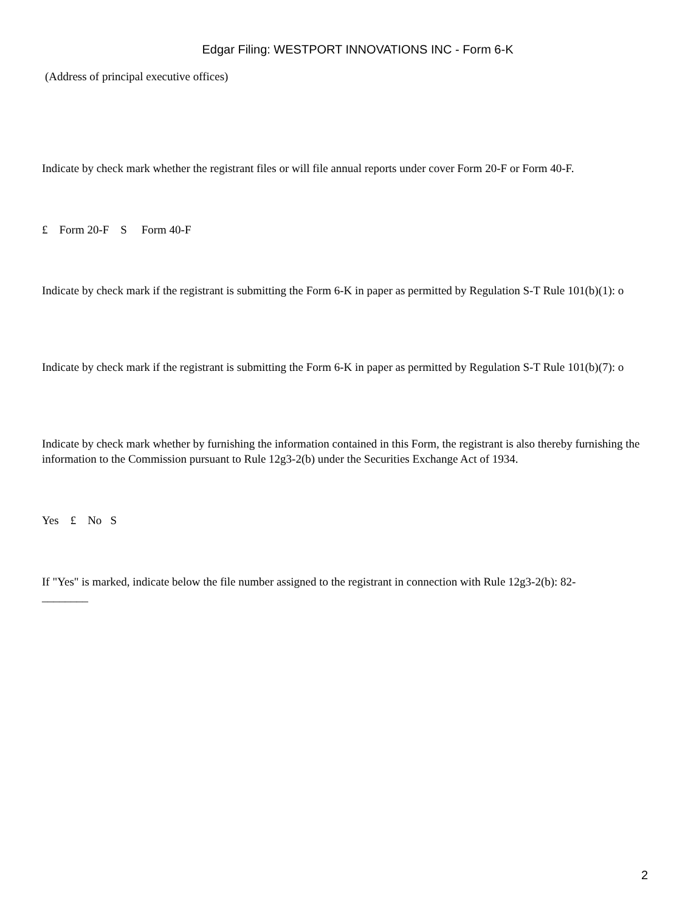Edgar Filing: WESTPORT INNOVATIONS INC - Form 6-K
(Address of principal executive offices)
Indicate by check mark whether the registrant files or will file annual reports under cover Form 20-F or Form 40-F.
£ Form 20-F S Form 40-F
Indicate by check mark if the registrant is submitting the Form 6-K in paper as permitted by Regulation S-T Rule 101(b)(1): o
Indicate by check mark if the registrant is submitting the Form 6-K in paper as permitted by Regulation S-T Rule 101(b)(7): o
Indicate by check mark whether by furnishing the information contained in this Form, the registrant is also thereby furnishing the information to the Commission pursuant to Rule 12g3-2(b) under the Securities Exchange Act of 1934.
Yes £ No S
If "Yes" is marked, indicate below the file number assigned to the registrant in connection with Rule 12g3-2(b): 82-
________
2